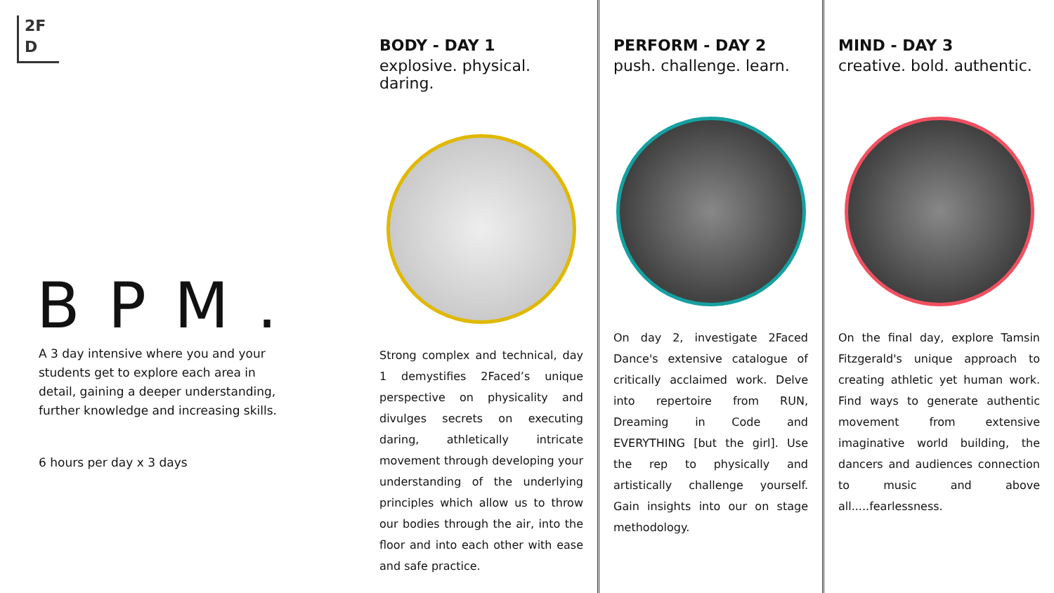2F
D
BPM.
A 3 day intensive where you and your students get to explore each area in detail, gaining a deeper understanding, further knowledge and increasing skills.
6 hours per day x 3 days
BODY - DAY 1
explosive. physical. daring.
Strong complex and technical, day 1 demystifies 2Faced’s unique perspective on physicality and divulges secrets on executing daring, athletically intricate movement through developing your understanding of the underlying principles which allow us to throw our bodies through the air, into the floor and into each other with ease and safe practice.
PERFORM - DAY 2
push. challenge. learn.
On day 2, investigate 2Faced Dance's extensive catalogue of critically acclaimed work. Delve into repertoire from RUN, Dreaming in Code and EVERYTHING [but the girl]. Use the rep to physically and artistically challenge yourself. Gain insights into our on stage methodology.
MIND - DAY 3
creative. bold. authentic.
On the final day, explore Tamsin Fitzgerald's unique approach to creating athletic yet human work. Find ways to generate authentic movement from extensive imaginative world building, the dancers and audiences connection to music and above all.....fearlessness.